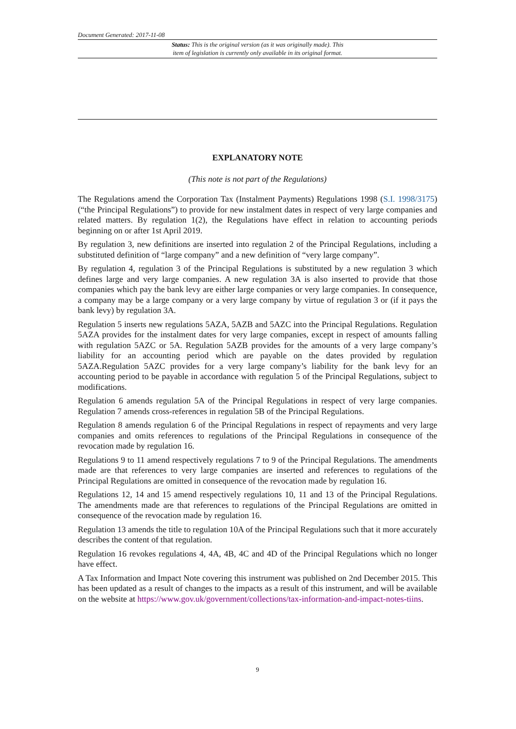Document Generated: 2017-11-08
Status: This is the original version (as it was originally made). This
item of legislation is currently only available in its original format.
EXPLANATORY NOTE
(This note is not part of the Regulations)
The Regulations amend the Corporation Tax (Instalment Payments) Regulations 1998 (S.I. 1998/3175) (“the Principal Regulations”) to provide for new instalment dates in respect of very large companies and related matters. By regulation 1(2), the Regulations have effect in relation to accounting periods beginning on or after 1st April 2019.
By regulation 3, new definitions are inserted into regulation 2 of the Principal Regulations, including a substituted definition of “large company” and a new definition of “very large company”.
By regulation 4, regulation 3 of the Principal Regulations is substituted by a new regulation 3 which defines large and very large companies. A new regulation 3A is also inserted to provide that those companies which pay the bank levy are either large companies or very large companies. In consequence, a company may be a large company or a very large company by virtue of regulation 3 or (if it pays the bank levy) by regulation 3A.
Regulation 5 inserts new regulations 5AZA, 5AZB and 5AZC into the Principal Regulations. Regulation 5AZA provides for the instalment dates for very large companies, except in respect of amounts falling with regulation 5AZC or 5A. Regulation 5AZB provides for the amounts of a very large company’s liability for an accounting period which are payable on the dates provided by regulation 5AZA.Regulation 5AZC provides for a very large company’s liability for the bank levy for an accounting period to be payable in accordance with regulation 5 of the Principal Regulations, subject to modifications.
Regulation 6 amends regulation 5A of the Principal Regulations in respect of very large companies. Regulation 7 amends cross-references in regulation 5B of the Principal Regulations.
Regulation 8 amends regulation 6 of the Principal Regulations in respect of repayments and very large companies and omits references to regulations of the Principal Regulations in consequence of the revocation made by regulation 16.
Regulations 9 to 11 amend respectively regulations 7 to 9 of the Principal Regulations. The amendments made are that references to very large companies are inserted and references to regulations of the Principal Regulations are omitted in consequence of the revocation made by regulation 16.
Regulations 12, 14 and 15 amend respectively regulations 10, 11 and 13 of the Principal Regulations. The amendments made are that references to regulations of the Principal Regulations are omitted in consequence of the revocation made by regulation 16.
Regulation 13 amends the title to regulation 10A of the Principal Regulations such that it more accurately describes the content of that regulation.
Regulation 16 revokes regulations 4, 4A, 4B, 4C and 4D of the Principal Regulations which no longer have effect.
A Tax Information and Impact Note covering this instrument was published on 2nd December 2015. This has been updated as a result of changes to the impacts as a result of this instrument, and will be available on the website at https://www.gov.uk/government/collections/tax-information-and-impact-notes-tiins.
9